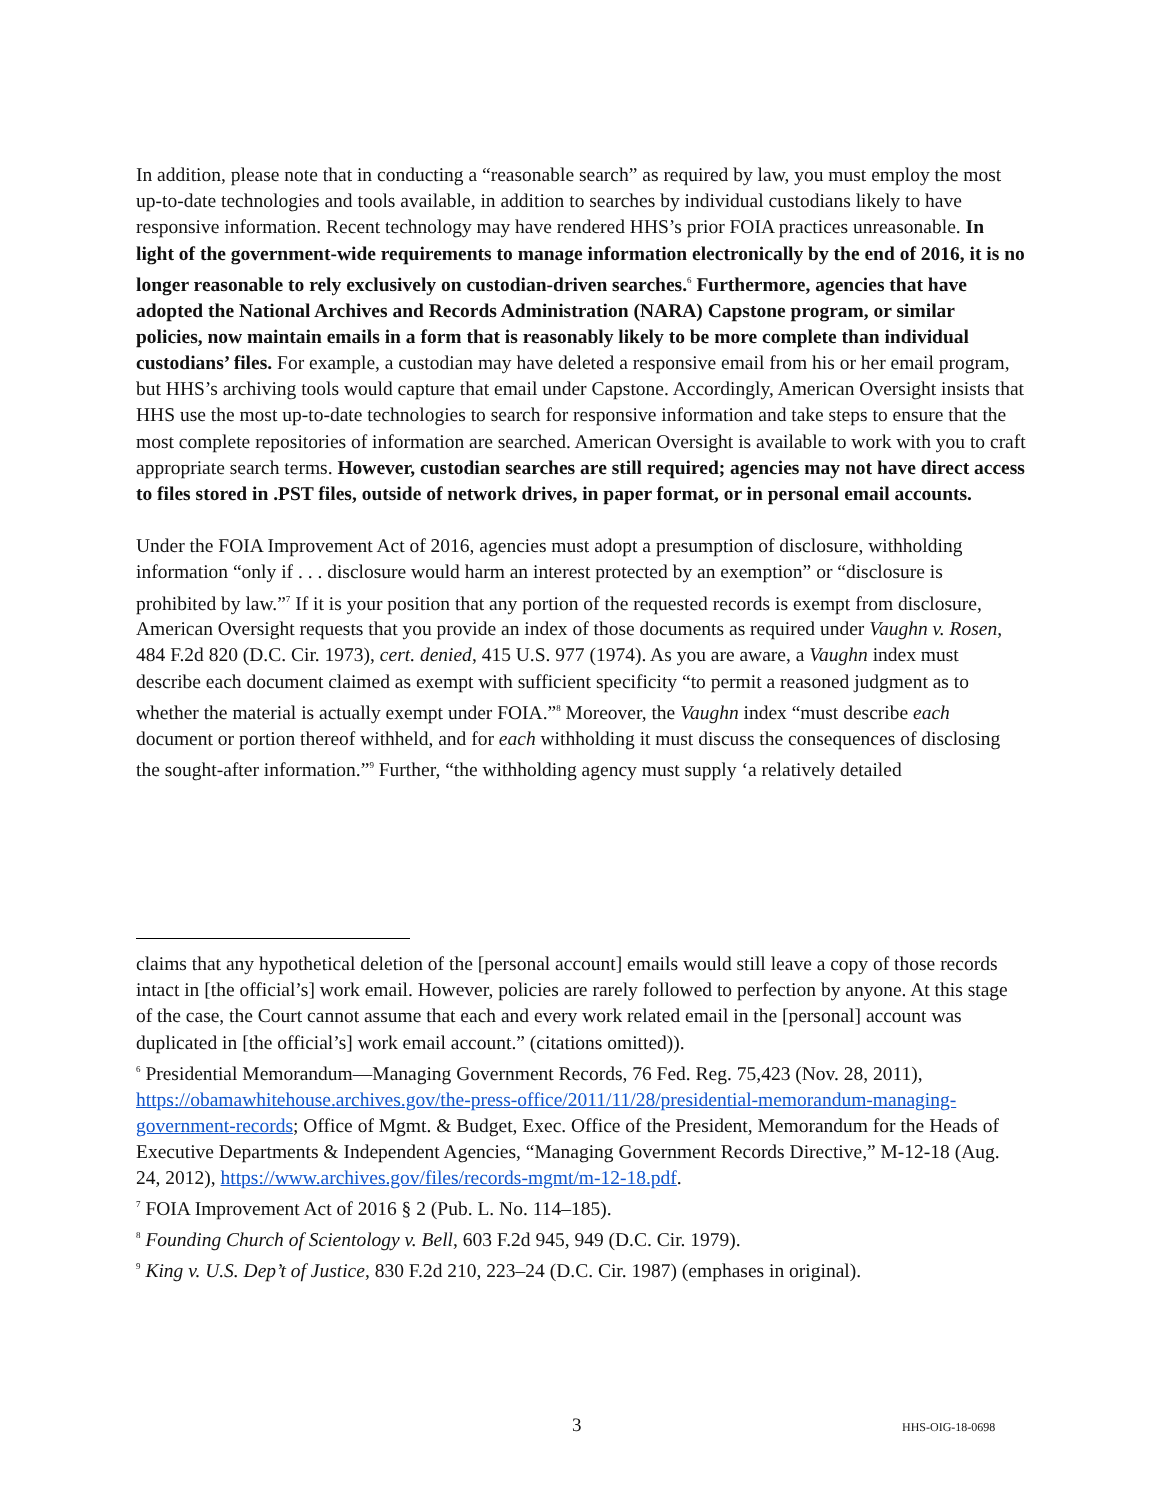In addition, please note that in conducting a “reasonable search” as required by law, you must employ the most up-to-date technologies and tools available, in addition to searches by individual custodians likely to have responsive information. Recent technology may have rendered HHS’s prior FOIA practices unreasonable. In light of the government-wide requirements to manage information electronically by the end of 2016, it is no longer reasonable to rely exclusively on custodian-driven searches.<sup>6</sup> Furthermore, agencies that have adopted the National Archives and Records Administration (NARA) Capstone program, or similar policies, now maintain emails in a form that is reasonably likely to be more complete than individual custodians’ files. For example, a custodian may have deleted a responsive email from his or her email program, but HHS’s archiving tools would capture that email under Capstone. Accordingly, American Oversight insists that HHS use the most up-to-date technologies to search for responsive information and take steps to ensure that the most complete repositories of information are searched. American Oversight is available to work with you to craft appropriate search terms. However, custodian searches are still required; agencies may not have direct access to files stored in .PST files, outside of network drives, in paper format, or in personal email accounts.
Under the FOIA Improvement Act of 2016, agencies must adopt a presumption of disclosure, withholding information “only if . . . disclosure would harm an interest protected by an exemption” or “disclosure is prohibited by law.”<sup>7</sup> If it is your position that any portion of the requested records is exempt from disclosure, American Oversight requests that you provide an index of those documents as required under Vaughn v. Rosen, 484 F.2d 820 (D.C. Cir. 1973), cert. denied, 415 U.S. 977 (1974). As you are aware, a Vaughn index must describe each document claimed as exempt with sufficient specificity “to permit a reasoned judgment as to whether the material is actually exempt under FOIA.”<sup>8</sup> Moreover, the Vaughn index “must describe each document or portion thereof withheld, and for each withholding it must discuss the consequences of disclosing the sought-after information.”<sup>9</sup> Further, “the withholding agency must supply ‘a relatively detailed
claims that any hypothetical deletion of the [personal account] emails would still leave a copy of those records intact in [the official’s] work email. However, policies are rarely followed to perfection by anyone. At this stage of the case, the Court cannot assume that each and every work related email in the [personal] account was duplicated in [the official’s] work email account.” (citations omitted)).
<sup>6</sup> Presidential Memorandum—Managing Government Records, 76 Fed. Reg. 75,423 (Nov. 28, 2011), https://obamawhitehouse.archives.gov/the-press-office/2011/11/28/presidential-memorandum-managing-government-records; Office of Mgmt. & Budget, Exec. Office of the President, Memorandum for the Heads of Executive Departments & Independent Agencies, “Managing Government Records Directive,” M-12-18 (Aug. 24, 2012), https://www.archives.gov/files/records-mgmt/m-12-18.pdf.
<sup>7</sup> FOIA Improvement Act of 2016 § 2 (Pub. L. No. 114–185).
<sup>8</sup> Founding Church of Scientology v. Bell, 603 F.2d 945, 949 (D.C. Cir. 1979).
<sup>9</sup> King v. U.S. Dep’t of Justice, 830 F.2d 210, 223–24 (D.C. Cir. 1987) (emphases in original).
3 HHS-OIG-18-0698